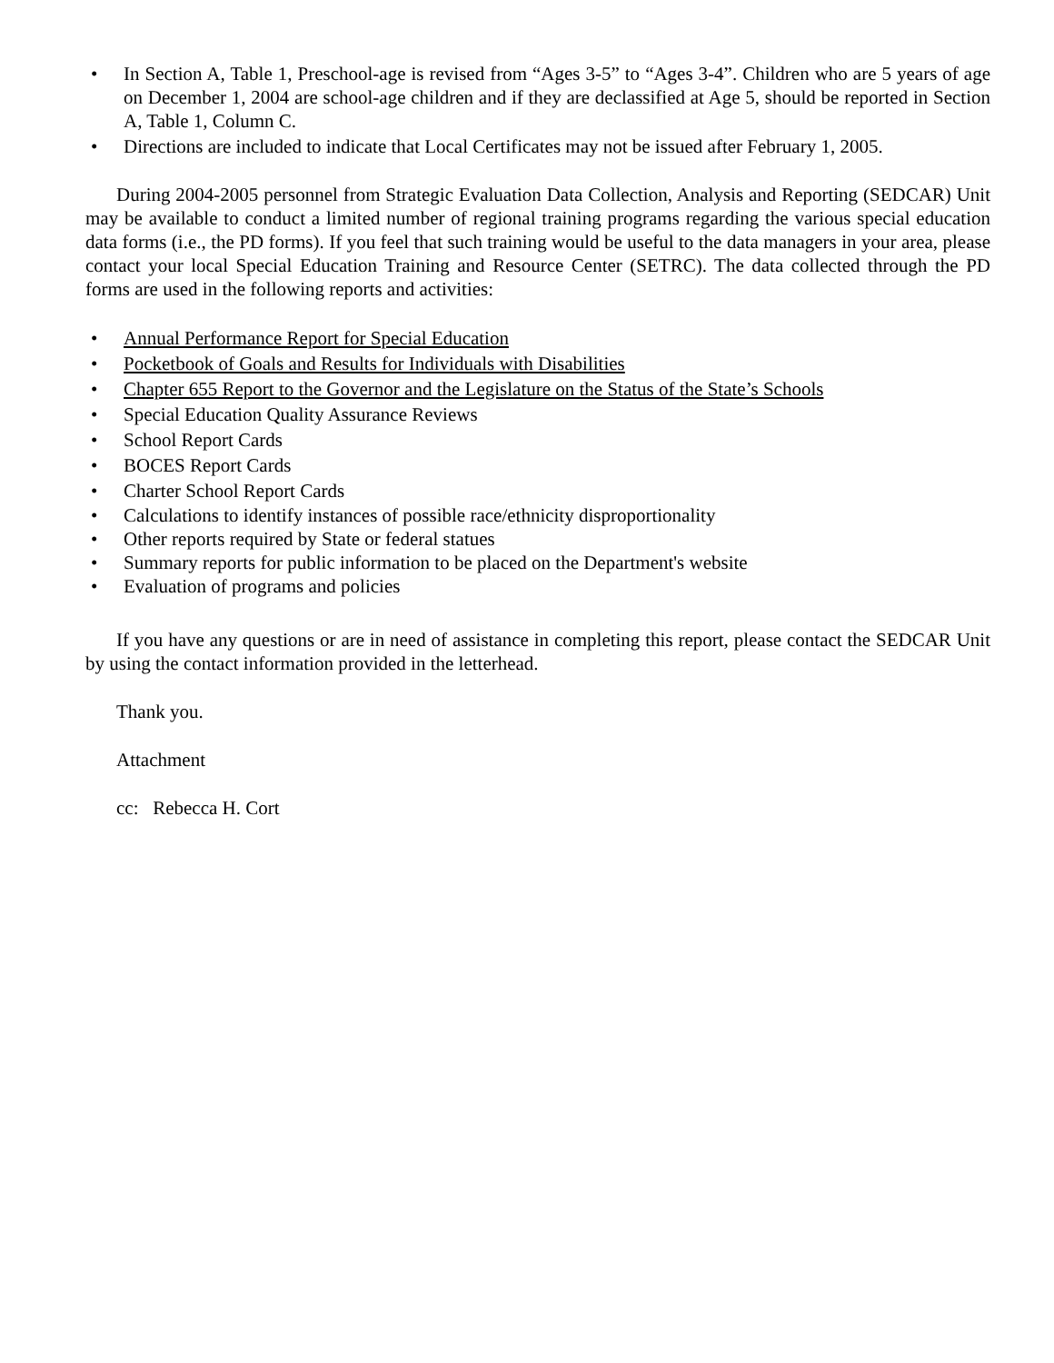• In Section A, Table 1, Preschool-age is revised from “Ages 3-5” to “Ages 3-4”. Children who are 5 years of age on December 1, 2004 are school-age children and if they are declassified at Age 5, should be reported in Section A, Table 1, Column C.
• Directions are included to indicate that Local Certificates may not be issued after February 1, 2005.
During 2004-2005 personnel from Strategic Evaluation Data Collection, Analysis and Reporting (SEDCAR) Unit may be available to conduct a limited number of regional training programs regarding the various special education data forms (i.e., the PD forms). If you feel that such training would be useful to the data managers in your area, please contact your local Special Education Training and Resource Center (SETRC). The data collected through the PD forms are used in the following reports and activities:
• Annual Performance Report for Special Education
• Pocketbook of Goals and Results for Individuals with Disabilities
• Chapter 655 Report to the Governor and the Legislature on the Status of the State’s Schools
• Special Education Quality Assurance Reviews
• School Report Cards
• BOCES Report Cards
• Charter School Report Cards
• Calculations to identify instances of possible race/ethnicity disproportionality
• Other reports required by State or federal statues
• Summary reports for public information to be placed on the Department's website
• Evaluation of programs and policies
If you have any questions or are in need of assistance in completing this report, please contact the SEDCAR Unit by using the contact information provided in the letterhead.
Thank you.
Attachment
cc: Rebecca H. Cort